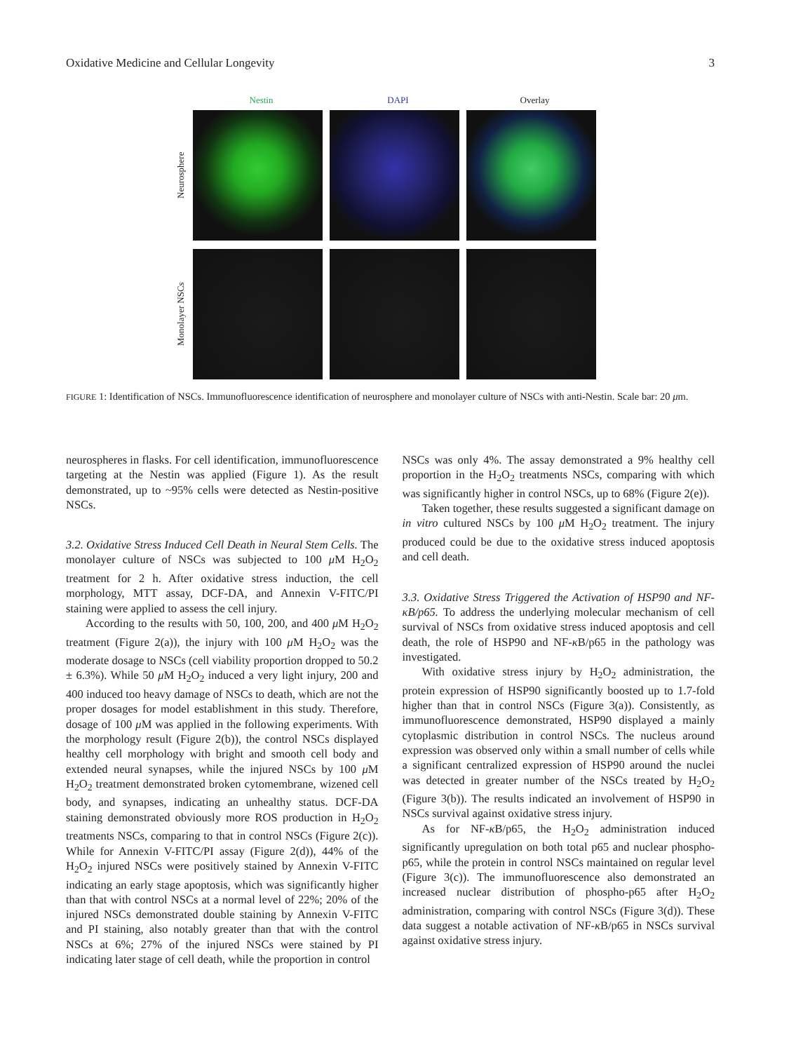Oxidative Medicine and Cellular Longevity 3
Nestin DAPI Overlay
Neurosphere
Monolayer NSCs
FIGURE 1: Identification of NSCs. Immunofluorescence identification of neurosphere and monolayer culture of NSCs with anti-Nestin. Scale bar: 20 μm.
neurospheres in flasks. For cell identification, immunofluorescence targeting at the Nestin was applied (Figure 1). As the result demonstrated, up to ~95% cells were detected as Nestin-positive NSCs.
3.2. Oxidative Stress Induced Cell Death in Neural Stem Cells. The monolayer culture of NSCs was subjected to 100 μ M H<sub>2</sub>O<sub>2</sub> treatment for 2 h. After oxidative stress induction, the cell morphology, MTT assay, DCF-DA, and Annexin V-FITC/PI staining were applied to assess the cell injury.
According to the results with 50, 100, 200, and 400 μ M H<sub>2</sub>O<sub>2</sub> treatment (Figure 2(a)), the injury with 100 μ M H<sub>2</sub>O<sub>2</sub> was the moderate dosage to NSCs (cell viability proportion dropped to 50.2 ± 6.3%). While 50 μ M H<sub>2</sub>O<sub>2</sub> induced a very light injury, 200 and 400 induced too heavy damage of NSCs to death, which are not the proper dosages for model establishment in this study. Therefore, dosage of 100 μ M was applied in the following experiments. With the morphology result (Figure 2(b)), the control NSCs displayed healthy cell morphology with bright and smooth cell body and extended neural synapses, while the injured NSCs by 100 μ M H<sub>2</sub>O<sub>2</sub> treatment demonstrated broken cytomembrane, wizened cell body, and synapses, indicating an unhealthy status. DCF-DA staining demonstrated obviously more ROS production in H<sub>2</sub>O<sub>2</sub> treatments NSCs, comparing to that in control NSCs (Figure 2(c)). While for Annexin V-FITC/PI assay (Figure 2(d)), 44% of the H<sub>2</sub>O<sub>2</sub> injured NSCs were positively stained by Annexin V-FITC indicating an early stage apoptosis, which was significantly higher than that with control NSCs at a normal level of 22%; 20% of the injured NSCs demonstrated double staining by Annexin V-FITC and PI staining, also notably greater than that with the control NSCs at 6%; 27% of the injured NSCs were stained by PI indicating later stage of cell death, while the proportion in control
NSCs was only 4%. The assay demonstrated a 9% healthy cell proportion in the H<sub>2</sub>O<sub>2</sub> treatments NSCs, comparing with which was significantly higher in control NSCs, up to 68% (Figure 2(e)).
Taken together, these results suggested a significant damage on in vitro cultured NSCs by 100 μ M H<sub>2</sub>O<sub>2</sub> treatment. The injury produced could be due to the oxidative stress induced apoptosis and cell death.
3.3. Oxidative Stress Triggered the Activation of HSP90 and NF-κB/p65. To address the underlying molecular mechanism of cell survival of NSCs from oxidative stress induced apoptosis and cell death, the role of HSP90 and NF-κ B/p65 in the pathology was investigated.
With oxidative stress injury by H<sub>2</sub>O<sub>2</sub> administration, the protein expression of HSP90 significantly boosted up to 1.7-fold higher than that in control NSCs (Figure 3(a)). Consistently, as immunofluorescence demonstrated, HSP90 displayed a mainly cytoplasmic distribution in control NSCs. The nucleus around expression was observed only within a small number of cells while a significant centralized expression of HSP90 around the nuclei was detected in greater number of the NSCs treated by H<sub>2</sub>O<sub>2</sub> (Figure 3(b)). The results indicated an involvement of HSP90 in NSCs survival against oxidative stress injury.
As for NF-κ B/p65, the H<sub>2</sub>O<sub>2</sub> administration induced significantly upregulation on both total p65 and nuclear phospho-p65, while the protein in control NSCs maintained on regular level (Figure 3(c)). The immunofluorescence also demonstrated an increased nuclear distribution of phospho-p65 after H<sub>2</sub>O<sub>2</sub> administration, comparing with control NSCs (Figure 3(d)). These data suggest a notable activation of NF-κ B/p65 in NSCs survival against oxidative stress injury.